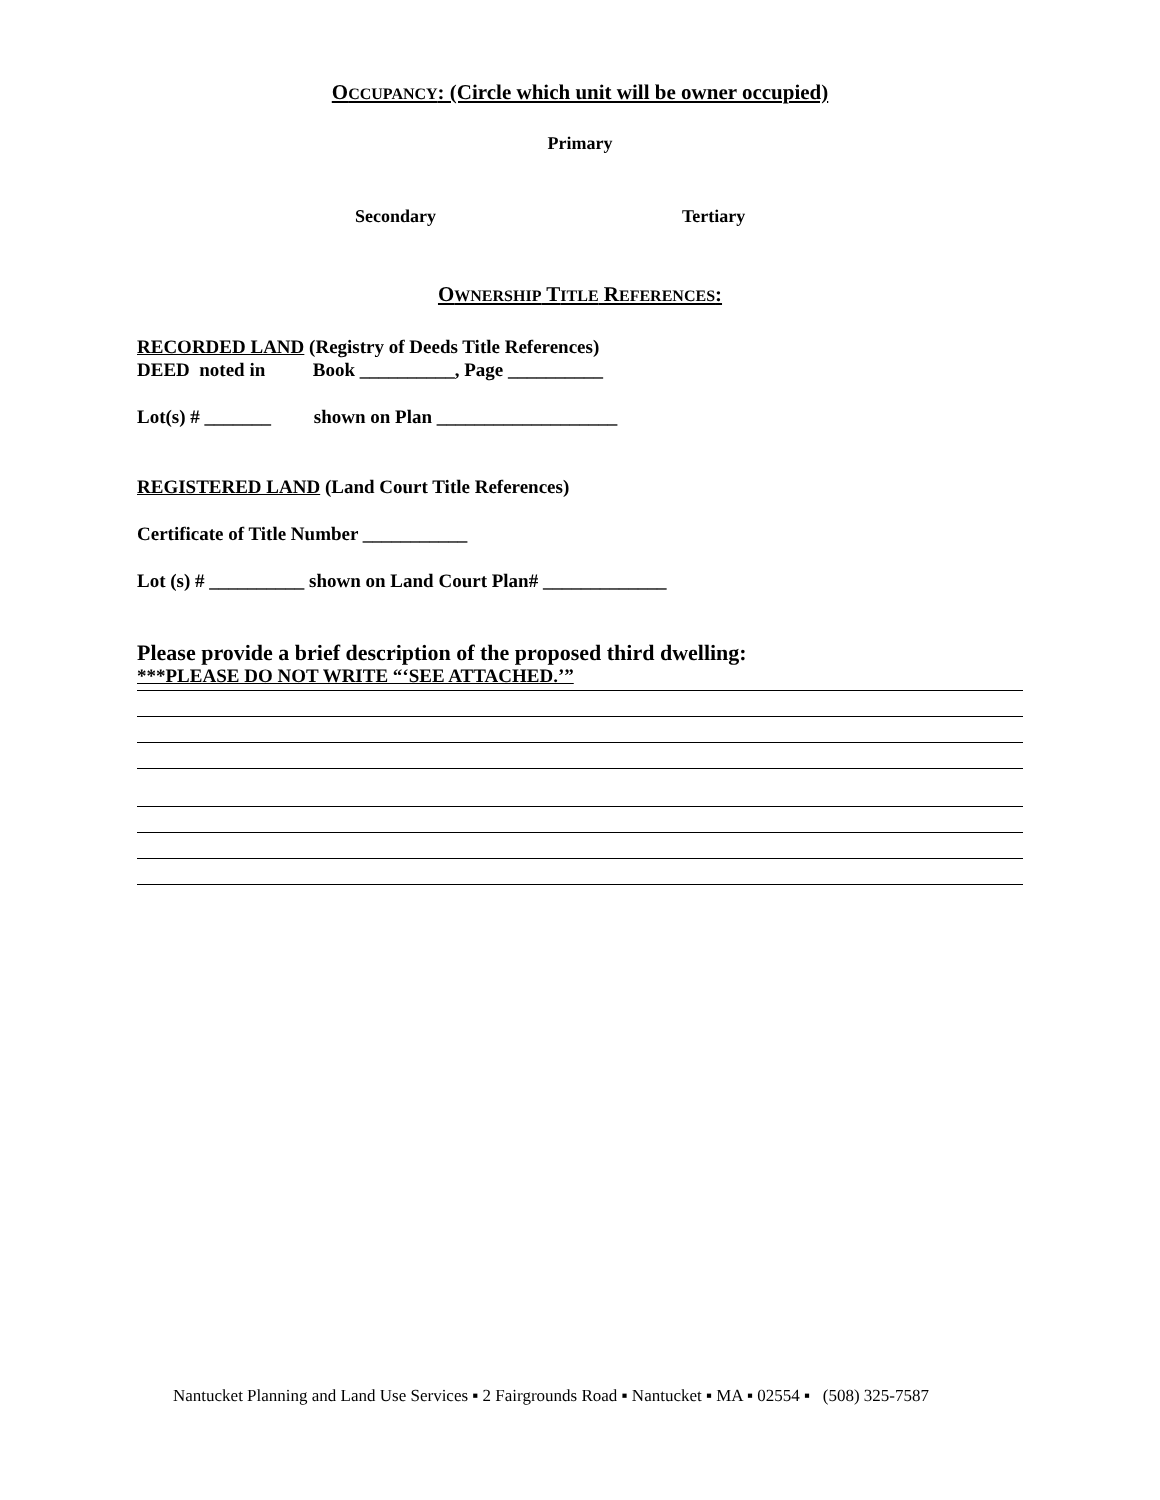OCCUPANCY: (Circle which unit will be owner occupied)
Primary
Secondary
Tertiary
OWNERSHIP TITLE REFERENCES:
RECORDED LAND (Registry of Deeds Title References)
DEED noted in Book __________, Page __________
Lot(s) # _______ shown on Plan ___________________
REGISTERED LAND (Land Court Title References)
Certificate of Title Number ___________
Lot (s) # __________ shown on Land Court Plan# _____________
Please provide a brief description of the proposed third dwelling:
***PLEASE DO NOT WRITE “‘SEE ATTACHED.’”
Nantucket Planning and Land Use Services ▪ 2 Fairgrounds Road ▪ Nantucket ▪ MA ▪ 02554 ▪ (508) 325-7587